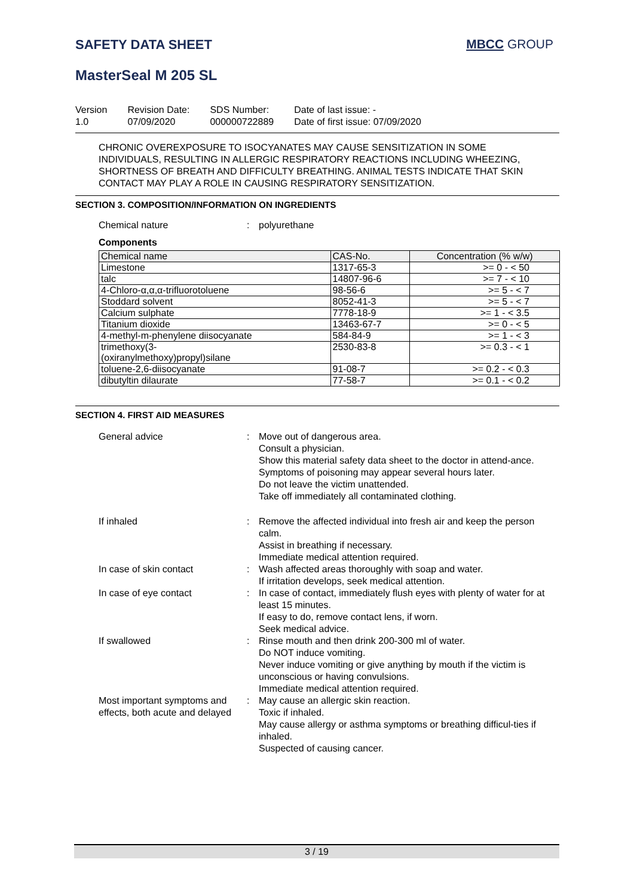SAFETY DATA SHEET MBCC GROUP
MasterSeal M 205 SL
Version
1.0
Revision Date:
07/09/2020
SDS Number:
000000722889
Date of last issue: -
Date of first issue: 07/09/2020
CHRONIC OVEREXPOSURE TO ISOCYANATES MAY CAUSE SENSITIZATION IN SOME INDIVIDUALS, RESULTING IN ALLERGIC RESPIRATORY REACTIONS INCLUDING WHEEZING, SHORTNESS OF BREATH AND DIFFICULTY BREATHING. ANIMAL TESTS INDICATE THAT SKIN CONTACT MAY PLAY A ROLE IN CAUSING RESPIRATORY SENSITIZATION.
SECTION 3. COMPOSITION/INFORMATION ON INGREDIENTS
Chemical nature : polyurethane
Components
| Chemical name | CAS-No. | Concentration (% w/w) |
| --- | --- | --- |
| Limestone | 1317-65-3 | >= 0 - < 50 |
| talc | 14807-96-6 | >= 7 - < 10 |
| 4-Chloro-α,α,α-trifluorotoluene | 98-56-6 | >= 5 - < 7 |
| Stoddard solvent | 8052-41-3 | >= 5 - < 7 |
| Calcium sulphate | 7778-18-9 | >= 1 - < 3.5 |
| Titanium dioxide | 13463-67-7 | >= 0 - < 5 |
| 4-methyl-m-phenylene diisocyanate | 584-84-9 | >= 1 - < 3 |
| trimethoxy(3- (oxiranylmethoxy)propyl)silane | 2530-83-8 | >= 0.3 - < 1 |
| toluene-2,6-diisocyanate | 91-08-7 | >= 0.2 - < 0.3 |
| dibutyltin dilaurate | 77-58-7 | >= 0.1 - < 0.2 |
SECTION 4. FIRST AID MEASURES
General advice : Move out of dangerous area.
Consult a physician.
Show this material safety data sheet to the doctor in attend-ance.
Symptoms of poisoning may appear several hours later.
Do not leave the victim unattended.
Take off immediately all contaminated clothing.
If inhaled : Remove the affected individual into fresh air and keep the person calm.
Assist in breathing if necessary.
Immediate medical attention required.
In case of skin contact : Wash affected areas thoroughly with soap and water.
If irritation develops, seek medical attention.
In case of eye contact : In case of contact, immediately flush eyes with plenty of water for at least 15 minutes.
If easy to do, remove contact lens, if worn.
Seek medical advice.
If swallowed : Rinse mouth and then drink 200-300 ml of water.
Do NOT induce vomiting.
Never induce vomiting or give anything by mouth if the victim is unconscious or having convulsions.
Immediate medical attention required.
Most important symptoms and effects, both acute and delayed
: May cause an allergic skin reaction.
Toxic if inhaled.
May cause allergy or asthma symptoms or breathing difficul-ties if inhaled.
Suspected of causing cancer.
3 / 19